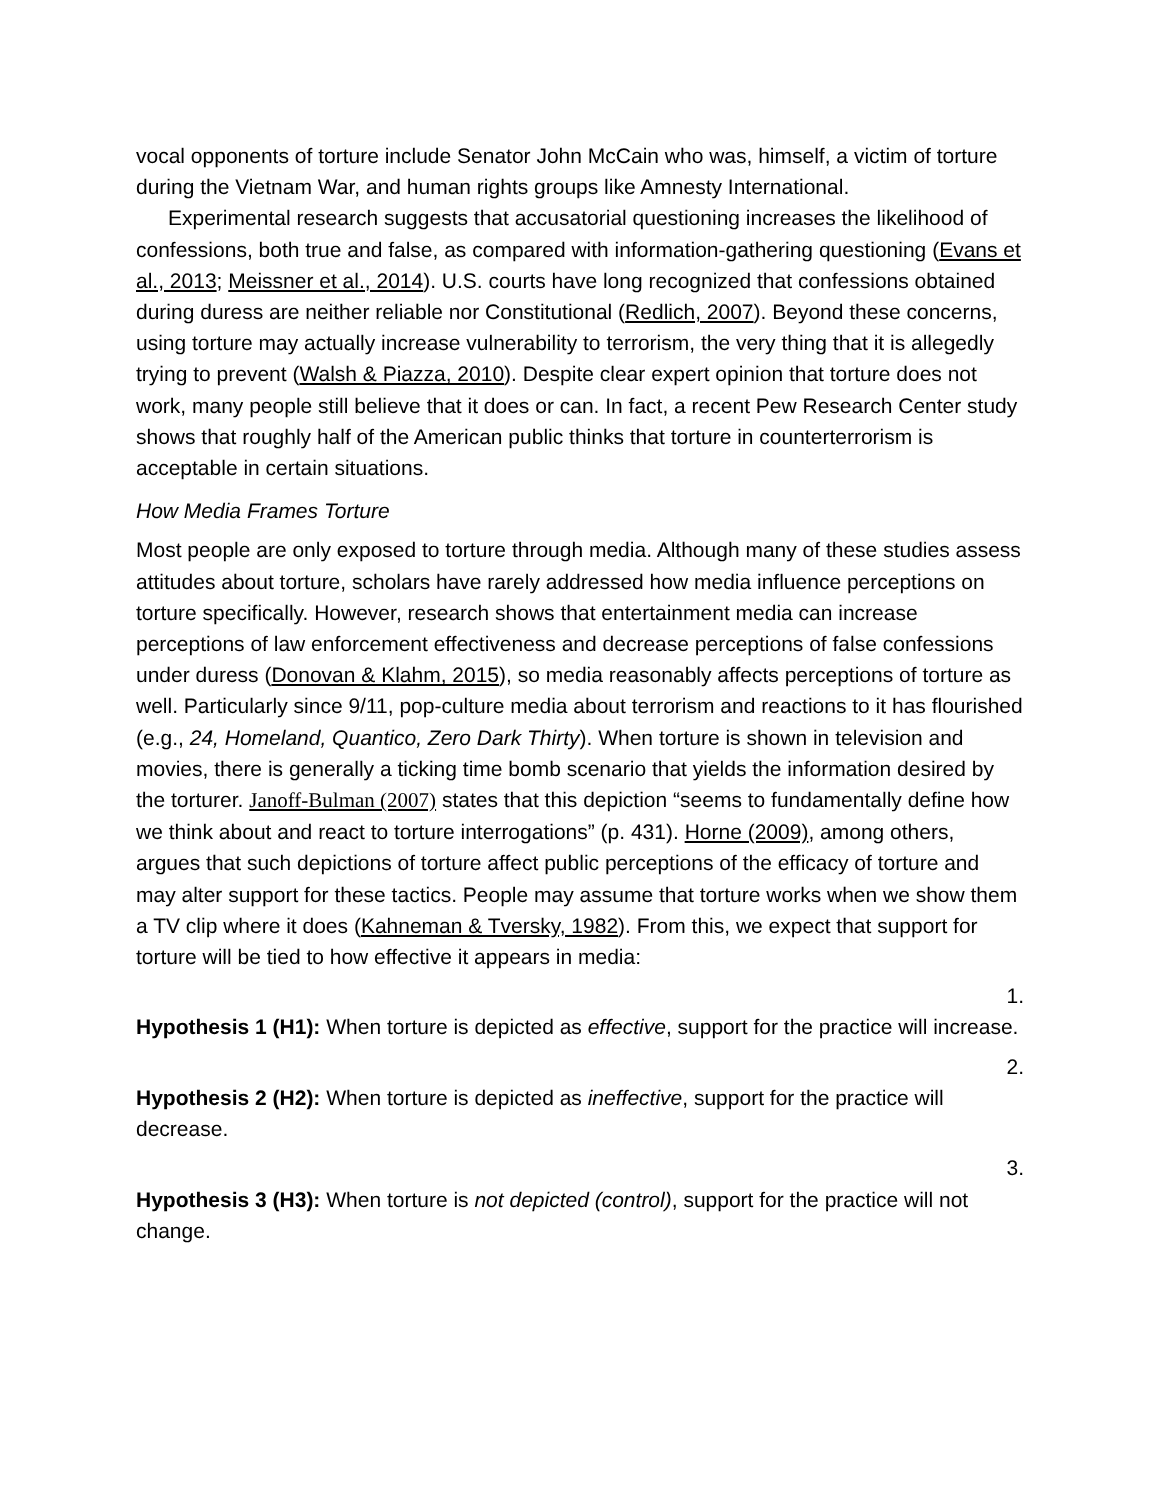vocal opponents of torture include Senator John McCain who was, himself, a victim of torture during the Vietnam War, and human rights groups like Amnesty International.
Experimental research suggests that accusatorial questioning increases the likelihood of confessions, both true and false, as compared with information-gathering questioning (Evans et al., 2013; Meissner et al., 2014). U.S. courts have long recognized that confessions obtained during duress are neither reliable nor Constitutional (Redlich, 2007). Beyond these concerns, using torture may actually increase vulnerability to terrorism, the very thing that it is allegedly trying to prevent (Walsh & Piazza, 2010). Despite clear expert opinion that torture does not work, many people still believe that it does or can. In fact, a recent Pew Research Center study shows that roughly half of the American public thinks that torture in counterterrorism is acceptable in certain situations.
How Media Frames Torture
Most people are only exposed to torture through media. Although many of these studies assess attitudes about torture, scholars have rarely addressed how media influence perceptions on torture specifically. However, research shows that entertainment media can increase perceptions of law enforcement effectiveness and decrease perceptions of false confessions under duress (Donovan & Klahm, 2015), so media reasonably affects perceptions of torture as well. Particularly since 9/11, pop-culture media about terrorism and reactions to it has flourished (e.g., 24, Homeland, Quantico, Zero Dark Thirty). When torture is shown in television and movies, there is generally a ticking time bomb scenario that yields the information desired by the torturer. Janoff-Bulman (2007) states that this depiction “seems to fundamentally define how we think about and react to torture interrogations” (p. 431). Horne (2009), among others, argues that such depictions of torture affect public perceptions of the efficacy of torture and may alter support for these tactics. People may assume that torture works when we show them a TV clip where it does (Kahneman & Tversky, 1982). From this, we expect that support for torture will be tied to how effective it appears in media:
1.
Hypothesis 1 (H1): When torture is depicted as effective, support for the practice will increase.
2.
Hypothesis 2 (H2): When torture is depicted as ineffective, support for the practice will decrease.
3.
Hypothesis 3 (H3): When torture is not depicted (control), support for the practice will not change.